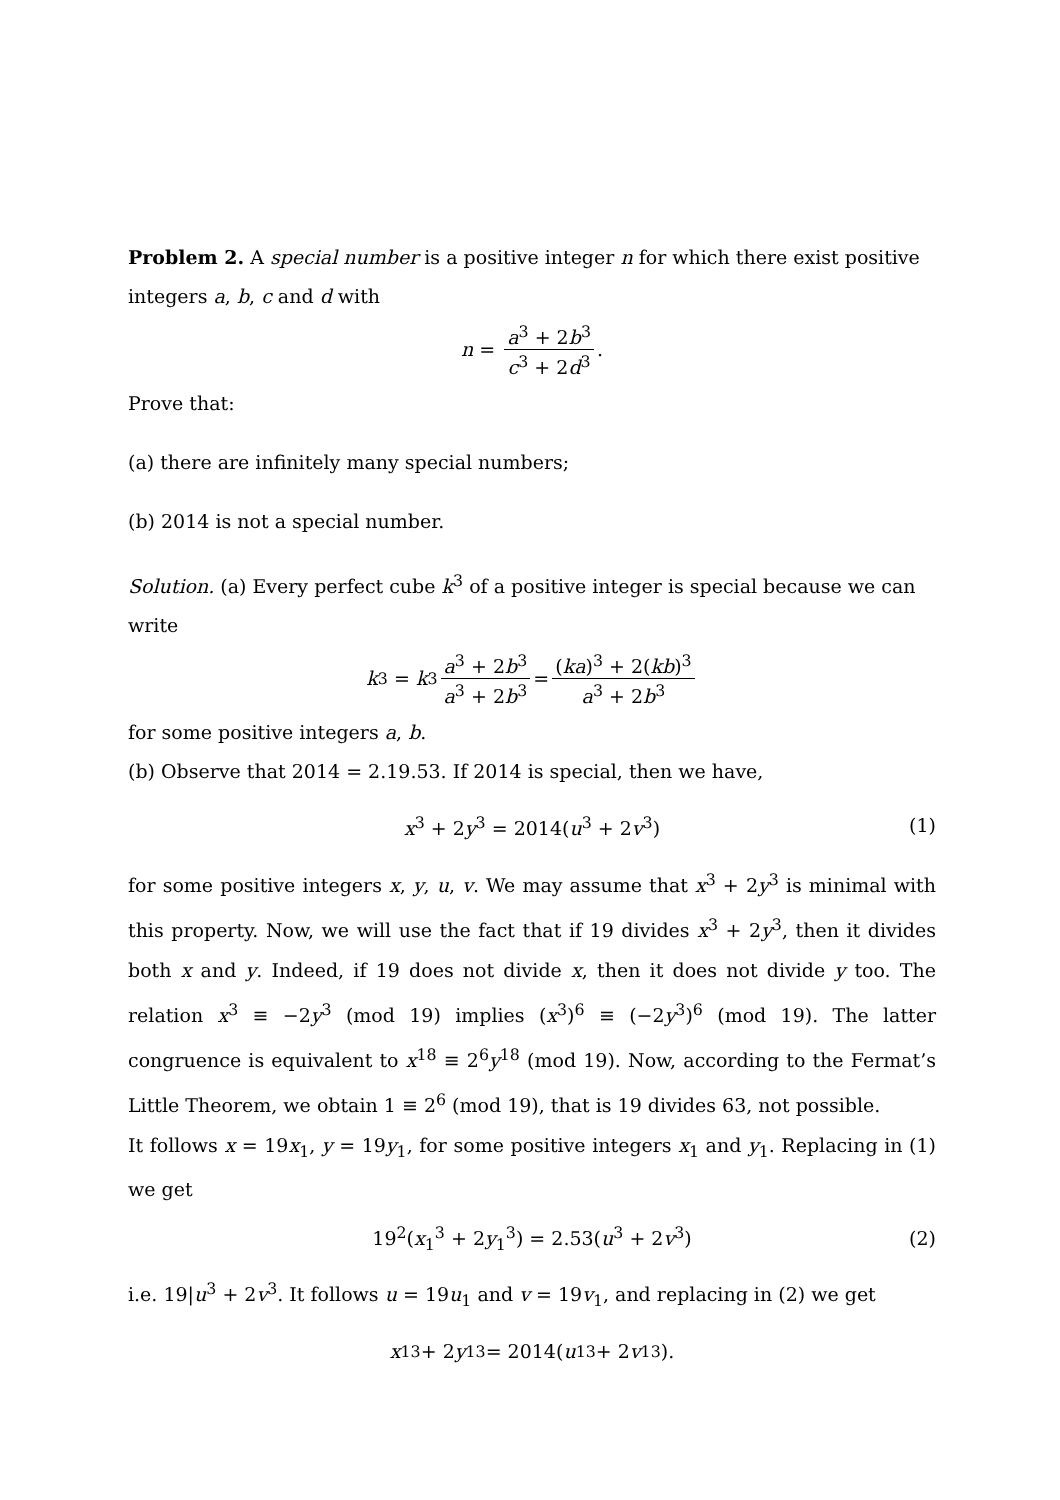Problem 2. A special number is a positive integer n for which there exist positive integers a, b, c and d with
n = a<sup>3</sup> + 2b<sup>3</sup> c<sup>3</sup> + 2d<sup>3</sup>.
Prove that:
(a) there are infinitely many special numbers;
(b) 2014 is not a special number.
Solution. (a) Every perfect cube k<sup>3</sup> of a positive integer is special because we can write
k<sup>3</sup> = k<sup>3</sup> a<sup>3</sup> + 2b<sup>3</sup> a<sup>3</sup> + 2b<sup>3</sup> = (ka)<sup>3</sup> + 2(kb)<sup>3</sup> a<sup>3</sup> + 2b<sup>3</sup>
for some positive integers a, b.
(b) Observe that 2014 = 2.19.53. If 2014 is special, then we have,
x<sup>3</sup> + 2y<sup>3</sup> = 2014(u<sup>3</sup> + 2v<sup>3</sup>) (1)
for some positive integers x, y, u, v. We may assume that x<sup>3</sup> + 2y<sup>3</sup> is minimal with this property. Now, we will use the fact that if 19 divides x<sup>3</sup> + 2y<sup>3</sup>, then it divides both x and y. Indeed, if 19 does not divide x, then it does not divide y too. The relation x<sup>3</sup> ≡ −2y<sup>3</sup> (mod 19) implies (x<sup>3</sup>)<sup>6</sup> ≡ (−2y<sup>3</sup>)<sup>6</sup> (mod 19). The latter congruence is equivalent to x<sup>18</sup> ≡ 2<sup>6</sup>y<sup>18</sup> (mod 19). Now, according to the Fermat’s Little Theorem, we obtain 1 ≡ 2<sup>6</sup> (mod 19), that is 19 divides 63, not possible.
It follows x = 19x<sub>1</sub>, y = 19y<sub>1</sub>, for some positive integers x<sub>1</sub> and y<sub>1</sub>. Replacing in (1) we get
19<sup>2</sup>(x<sub>1</sub><sup>3</sup> + 2y<sub>1</sub><sup>3</sup>) = 2.53(u<sup>3</sup> + 2v<sup>3</sup>) (2)
i.e. 19|u<sup>3</sup> + 2v<sup>3</sup>. It follows u = 19u<sub>1</sub> and v = 19v<sub>1</sub>, and replacing in (2) we get
x<sub>1</sub><sup>3</sup> + 2 y<sub>1</sub><sup>3</sup> = 2014(u<sub>1</sub><sup>3</sup> + 2 v<sub>1</sub><sup>3</sup>).